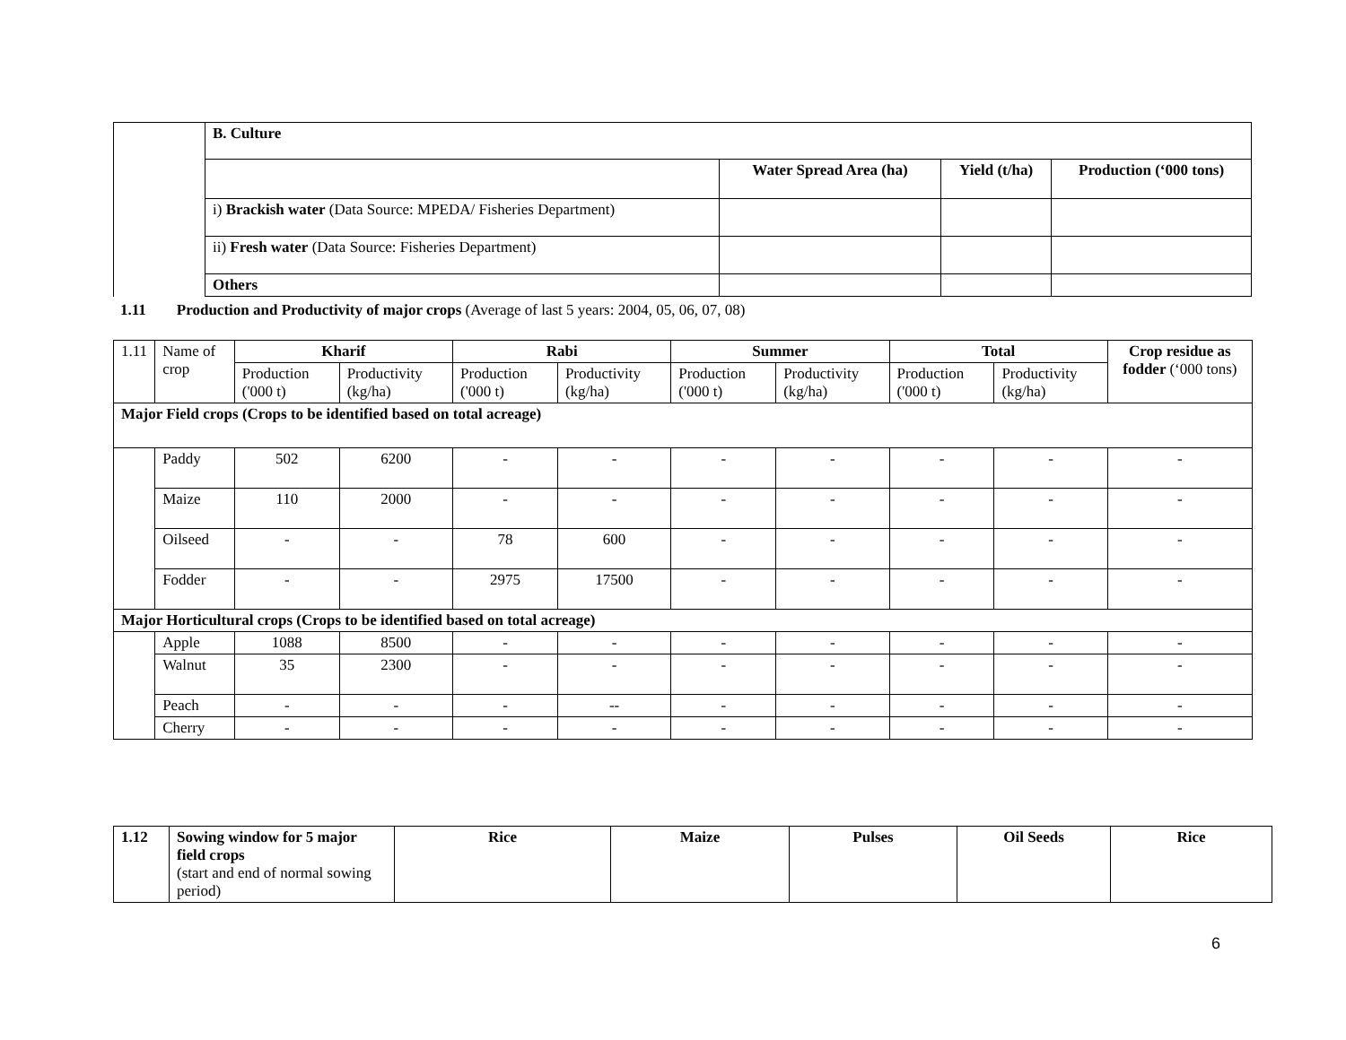| | B. Culture | | | |
| | | Water Spread Area (ha) | Yield (t/ha) | Production (‘000 tons) |
| | i) Brackish water (Data Source: MPEDA/ Fisheries Department) | | | |
| | ii) Fresh water (Data Source: Fisheries Department) | | | |
| | Others | | | |
1.11 Production and Productivity of major crops (Average of last 5 years: 2004, 05, 06, 07, 08)
| 1.11 | Name of crop | Kharif | | Rabi | | Summer | | Total | | Crop residue as fodder (‘000 tons) |
| | | Production ('000 t) | Productivity (kg/ha) | Production ('000 t) | Productivity (kg/ha) | Production ('000 t) | Productivity (kg/ha) | Production ('000 t) | Productivity (kg/ha) | |
| Major Field crops (Crops to be identified based on total acreage) | | | | | | | | | | |
| | Paddy | 502 | 6200 | - | - | - | - | - | - | - |
| | Maize | 110 | 2000 | - | - | - | - | - | - | - |
| | Oilseed | - | - | 78 | 600 | - | - | - | - | - |
| | Fodder | - | - | 2975 | 17500 | - | - | - | - | - |
| Major Horticultural crops (Crops to be identified based on total acreage) | | | | | | | | | | |
| | Apple | 1088 | 8500 | - | - | - | - | - | - | - |
| | Walnut | 35 | 2300 | - | - | - | - | - | - | - |
| | Peach | - | - | - | -- | - | - | - | - | - |
| | Cherry | - | - | - | - | - | - | - | - | - |
| 1.12 | Sowing window for 5 major field crops (start and end of normal sowing period) | Rice | Maize | Pulses | Oil Seeds | Rice |
6